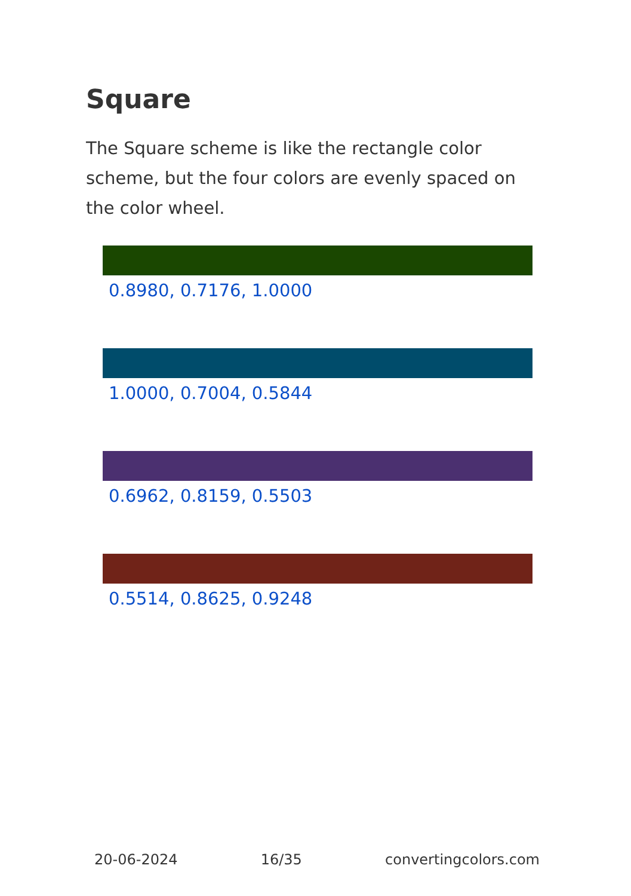Square
The Square scheme is like the rectangle color scheme, but the four colors are evenly spaced on the color wheel.
0.8980, 0.7176, 1.0000
1.0000, 0.7004, 0.5844
0.6962, 0.8159, 0.5503
0.5514, 0.8625, 0.9248
20-06-2024 16/35 convertingcolors.com